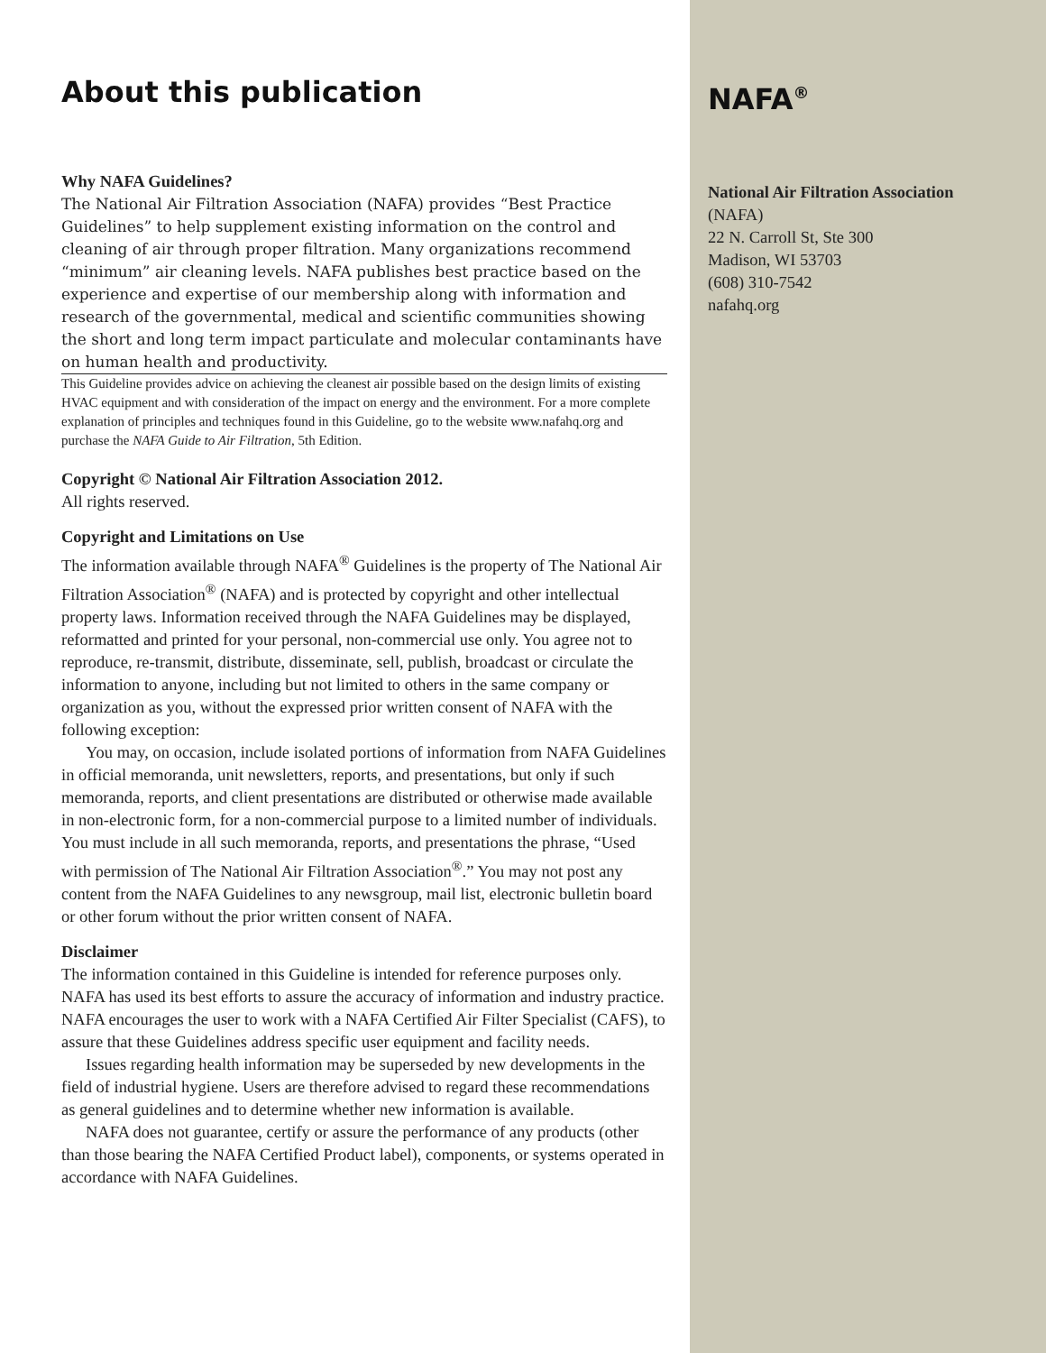About this publication
Why NAFA Guidelines?
The National Air Filtration Association (NAFA) provides “Best Practice Guidelines” to help supplement existing information on the control and cleaning of air through proper filtration. Many organizations recommend “minimum” air cleaning levels. NAFA publishes best practice based on the experience and expertise of our membership along with information and research of the governmental, medical and scientific communities showing the short and long term impact particulate and molecular contaminants have on human health and productivity.
This Guideline provides advice on achieving the cleanest air possible based on the design limits of existing HVAC equipment and with consideration of the impact on energy and the environment. For a more complete explanation of principles and techniques found in this Guideline, go to the website www.nafahq.org and purchase the NAFA Guide to Air Filtration, 5th Edition.
Copyright © National Air Filtration Association 2012.
All rights reserved.
Copyright and Limitations on Use
The information available through NAFA<sup>®</sup> Guidelines is the property of The National Air Filtration Association<sup>®</sup> (NAFA) and is protected by copyright and other intellectual property laws. Information received through the NAFA Guidelines may be displayed, reformatted and printed for your personal, non-commercial use only. You agree not to reproduce, re-transmit, distribute, disseminate, sell, publish, broadcast or circulate the information to anyone, including but not limited to others in the same company or organization as you, without the expressed prior written consent of NAFA with the following exception:
You may, on occasion, include isolated portions of information from NAFA Guidelines in official memoranda, unit newsletters, reports, and presentations, but only if such memoranda, reports, and client presentations are distributed or otherwise made available in non-electronic form, for a non-commercial purpose to a limited number of individuals. You must include in all such memoranda, reports, and presentations the phrase, “Used with permission of The National Air Filtration Association<sup>®</sup>.” You may not post any content from the NAFA Guidelines to any newsgroup, mail list, electronic bulletin board or other forum without the prior written consent of NAFA.
Disclaimer
The information contained in this Guideline is intended for reference purposes only. NAFA has used its best efforts to assure the accuracy of information and industry practice. NAFA encourages the user to work with a NAFA Certified Air Filter Specialist (CAFS), to assure that these Guidelines address specific user equipment and facility needs.
Issues regarding health information may be superseded by new developments in the field of industrial hygiene. Users are therefore advised to regard these recommendations as general guidelines and to determine whether new information is available.
NAFA does not guarantee, certify or assure the performance of any products (other than those bearing the NAFA Certified Product label), components, or systems operated in accordance with NAFA Guidelines.
NAFA<sup>®</sup>
National Air Filtration Association
(NAFA)
22 N. Carroll St, Ste 300
Madison, WI 53703
(608) 310-7542
nafahq.org